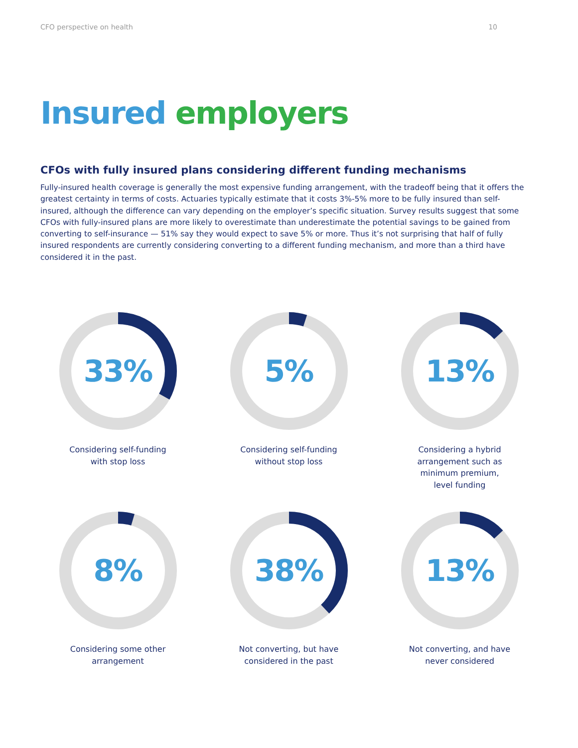CFO perspective on health 10
Insured employers
CFOs with fully insured plans considering different funding mechanisms
Fully-insured health coverage is generally the most expensive funding arrangement, with the tradeoff being that it offers the greatest certainty in terms of costs. Actuaries typically estimate that it costs 3%-5% more to be fully insured than self-insured, although the difference can vary depending on the employer’s specific situation. Survey results suggest that some CFOs with fully-insured plans are more likely to overestimate than underestimate the potential savings to be gained from converting to self-insurance — 51% say they would expect to save 5% or more. Thus it’s not surprising that half of fully insured respondents are currently considering converting to a different funding mechanism, and more than a third have considered it in the past.
33%
Considering self-funding
with stop loss
5%
Considering self-funding
without stop loss
13%
Considering a hybrid
arrangement such as
minimum premium,
level funding
8%
Considering some other
arrangement
38%
Not converting, but have
considered in the past
13%
Not converting, and have
never considered